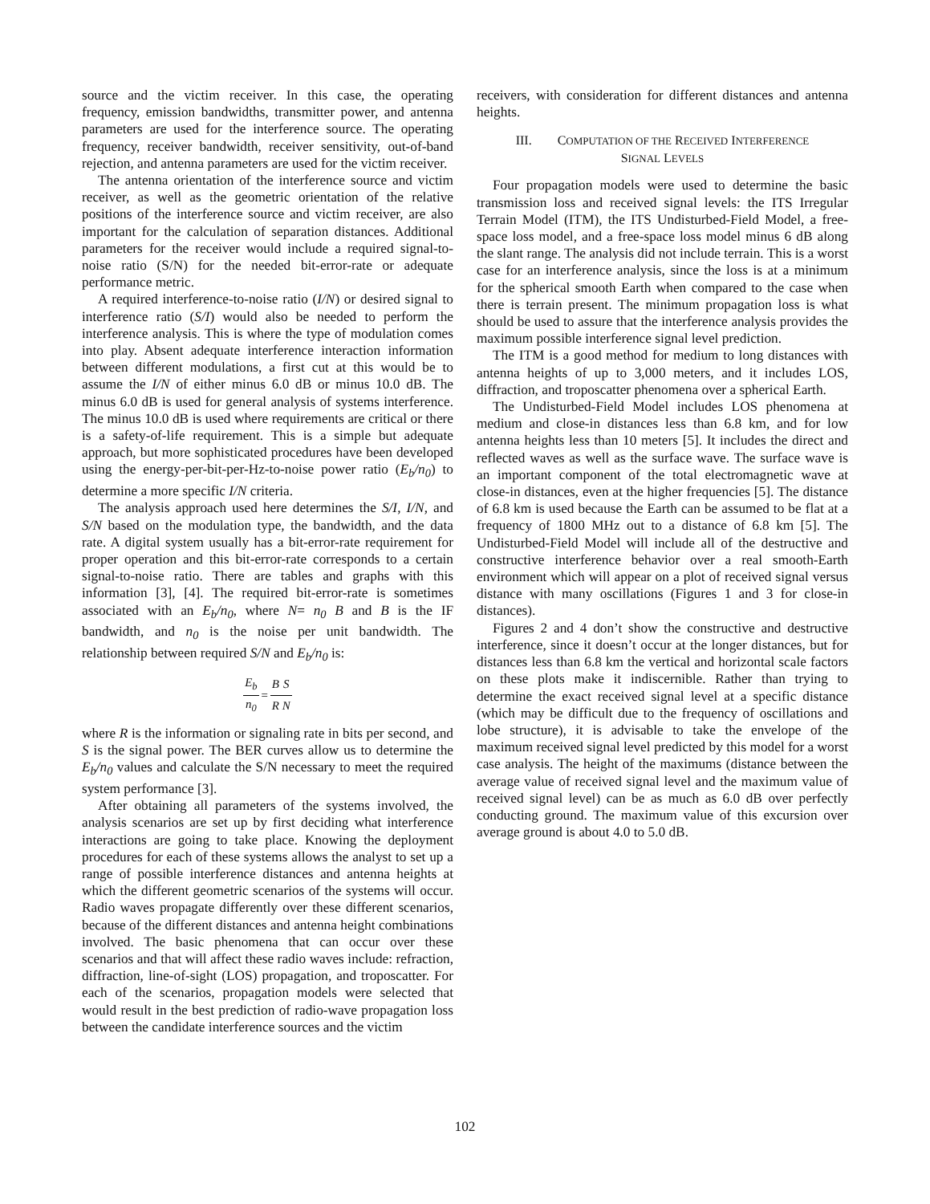source and the victim receiver. In this case, the operating frequency, emission bandwidths, transmitter power, and antenna parameters are used for the interference source. The operating frequency, receiver bandwidth, receiver sensitivity, out-of-band rejection, and antenna parameters are used for the victim receiver.
The antenna orientation of the interference source and victim receiver, as well as the geometric orientation of the relative positions of the interference source and victim receiver, are also important for the calculation of separation distances. Additional parameters for the receiver would include a required signal-to-noise ratio (S/N) for the needed bit-error-rate or adequate performance metric.
A required interference-to-noise ratio (I/N) or desired signal to interference ratio (S/I) would also be needed to perform the interference analysis. This is where the type of modulation comes into play. Absent adequate interference interaction information between different modulations, a first cut at this would be to assume the I/N of either minus 6.0 dB or minus 10.0 dB. The minus 6.0 dB is used for general analysis of systems interference. The minus 10.0 dB is used where requirements are critical or there is a safety-of-life requirement. This is a simple but adequate approach, but more sophisticated procedures have been developed using the energy-per-bit-per-Hz-to-noise power ratio (E<sub>b</sub>/n<sub>0</sub>) to determine a more specific I/N criteria.
The analysis approach used here determines the S/I, I/N, and S/N based on the modulation type, the bandwidth, and the data rate. A digital system usually has a bit-error-rate requirement for proper operation and this bit-error-rate corresponds to a certain signal-to-noise ratio. There are tables and graphs with this information [3], [4]. The required bit-error-rate is sometimes associated with an E<sub>b</sub>/n<sub>0</sub>, where N= n<sub>0</sub> B and B is the IF bandwidth, and n<sub>0</sub> is the noise per unit bandwidth. The relationship between required S/N and E<sub>b</sub>/n<sub>0</sub> is:
| E<sub>b</sub> | = | B | S |
| n<sub>0</sub> | | R | N |
where R is the information or signaling rate in bits per second, and S is the signal power. The BER curves allow us to determine the E<sub>b</sub>/n<sub>0</sub> values and calculate the S/N necessary to meet the required system performance [3].
After obtaining all parameters of the systems involved, the analysis scenarios are set up by first deciding what interference interactions are going to take place. Knowing the deployment procedures for each of these systems allows the analyst to set up a range of possible interference distances and antenna heights at which the different geometric scenarios of the systems will occur. Radio waves propagate differently over these different scenarios, because of the different distances and antenna height combinations involved. The basic phenomena that can occur over these scenarios and that will affect these radio waves include: refraction, diffraction, line-of-sight (LOS) propagation, and troposcatter. For each of the scenarios, propagation models were selected that would result in the best prediction of radio-wave propagation loss between the candidate interference sources and the victim
receivers, with consideration for different distances and antenna heights.
III. COMPUTATION OF THE RECEIVED INTERFERENCE
SIGNAL LEVELS
Four propagation models were used to determine the basic transmission loss and received signal levels: the ITS Irregular Terrain Model (ITM), the ITS Undisturbed-Field Model, a free-space loss model, and a free-space loss model minus 6 dB along the slant range. The analysis did not include terrain. This is a worst case for an interference analysis, since the loss is at a minimum for the spherical smooth Earth when compared to the case when there is terrain present. The minimum propagation loss is what should be used to assure that the interference analysis provides the maximum possible interference signal level prediction.
The ITM is a good method for medium to long distances with antenna heights of up to 3,000 meters, and it includes LOS, diffraction, and troposcatter phenomena over a spherical Earth.
The Undisturbed-Field Model includes LOS phenomena at medium and close-in distances less than 6.8 km, and for low antenna heights less than 10 meters [5]. It includes the direct and reflected waves as well as the surface wave. The surface wave is an important component of the total electromagnetic wave at close-in distances, even at the higher frequencies [5]. The distance of 6.8 km is used because the Earth can be assumed to be flat at a frequency of 1800 MHz out to a distance of 6.8 km [5]. The Undisturbed-Field Model will include all of the destructive and constructive interference behavior over a real smooth-Earth environment which will appear on a plot of received signal versus distance with many oscillations (Figures 1 and 3 for close-in distances).
Figures 2 and 4 don’t show the constructive and destructive interference, since it doesn’t occur at the longer distances, but for distances less than 6.8 km the vertical and horizontal scale factors on these plots make it indiscernible. Rather than trying to determine the exact received signal level at a specific distance (which may be difficult due to the frequency of oscillations and lobe structure), it is advisable to take the envelope of the maximum received signal level predicted by this model for a worst case analysis. The height of the maximums (distance between the average value of received signal level and the maximum value of received signal level) can be as much as 6.0 dB over perfectly conducting ground. The maximum value of this excursion over average ground is about 4.0 to 5.0 dB.
102